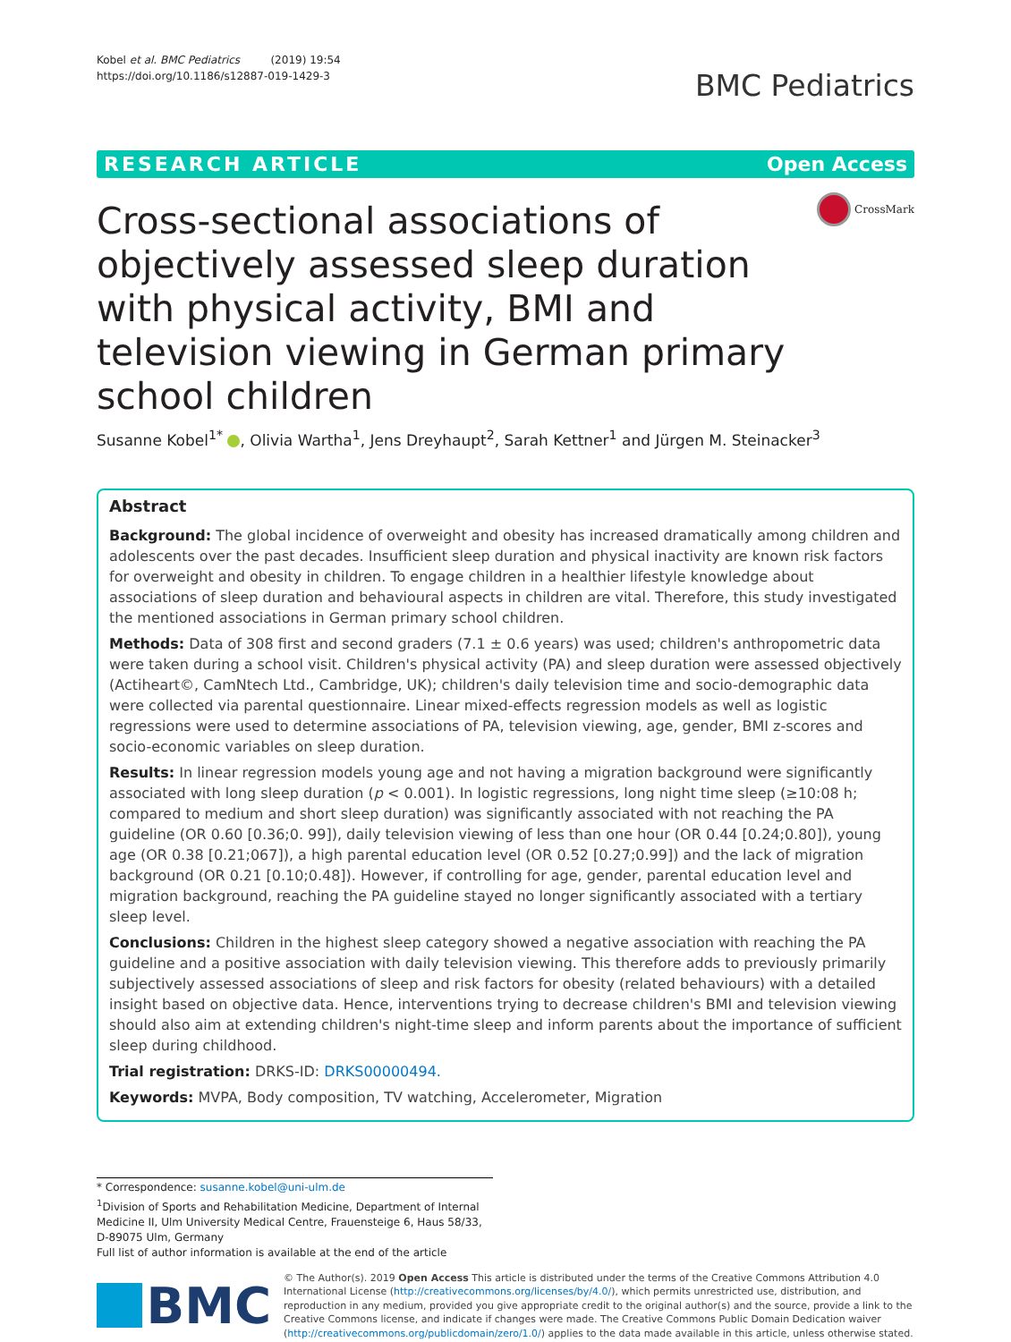Kobel et al. BMC Pediatrics (2019) 19:54
https://doi.org/10.1186/s12887-019-1429-3
BMC Pediatrics
RESEARCH ARTICLE Open Access
CrossMark
Cross-sectional associations of objectively assessed sleep duration with physical activity, BMI and television viewing in German primary school children
Susanne Kobel<sup>1*</sup> , Olivia Wartha<sup>1</sup>, Jens Dreyhaupt<sup>2</sup>, Sarah Kettner<sup>1</sup> and Jürgen M. Steinacker<sup>3</sup>
Abstract
Background: The global incidence of overweight and obesity has increased dramatically among children and adolescents over the past decades. Insufficient sleep duration and physical inactivity are known risk factors for overweight and obesity in children. To engage children in a healthier lifestyle knowledge about associations of sleep duration and behavioural aspects in children are vital. Therefore, this study investigated the mentioned associations in German primary school children.
Methods: Data of 308 first and second graders (7.1 ± 0.6 years) was used; children's anthropometric data were taken during a school visit. Children's physical activity (PA) and sleep duration were assessed objectively (Actiheart©, CamNtech Ltd., Cambridge, UK); children's daily television time and socio-demographic data were collected via parental questionnaire. Linear mixed-effects regression models as well as logistic regressions were used to determine associations of PA, television viewing, age, gender, BMI z-scores and socio-economic variables on sleep duration.
Results: In linear regression models young age and not having a migration background were significantly associated with long sleep duration (p < 0.001). In logistic regressions, long night time sleep (≥10:08 h; compared to medium and short sleep duration) was significantly associated with not reaching the PA guideline (OR 0.60 [0.36;0. 99]), daily television viewing of less than one hour (OR 0.44 [0.24;0.80]), young age (OR 0.38 [0.21;067]), a high parental education level (OR 0.52 [0.27;0.99]) and the lack of migration background (OR 0.21 [0.10;0.48]). However, if controlling for age, gender, parental education level and migration background, reaching the PA guideline stayed no longer significantly associated with a tertiary sleep level.
Conclusions: Children in the highest sleep category showed a negative association with reaching the PA guideline and a positive association with daily television viewing. This therefore adds to previously primarily subjectively assessed associations of sleep and risk factors for obesity (related behaviours) with a detailed insight based on objective data. Hence, interventions trying to decrease children's BMI and television viewing should also aim at extending children's night-time sleep and inform parents about the importance of sufficient sleep during childhood.
Trial registration: DRKS-ID: DRKS00000494.
Keywords: MVPA, Body composition, TV watching, Accelerometer, Migration
* Correspondence: susanne.kobel@uni-ulm.de
<sup>1</sup> Division of Sports and Rehabilitation Medicine, Department of Internal Medicine II, Ulm University Medical Centre, Frauensteige 6, Haus 58/33, D-89075 Ulm, Germany
Full list of author information is available at the end of the article
BMC
© The Author(s). 2019 Open Access This article is distributed under the terms of the Creative Commons Attribution 4.0 International License (http://creativecommons.org/licenses/by/4.0/), which permits unrestricted use, distribution, and reproduction in any medium, provided you give appropriate credit to the original author(s) and the source, provide a link to the Creative Commons license, and indicate if changes were made. The Creative Commons Public Domain Dedication waiver (http://creativecommons.org/publicdomain/zero/1.0/) applies to the data made available in this article, unless otherwise stated.